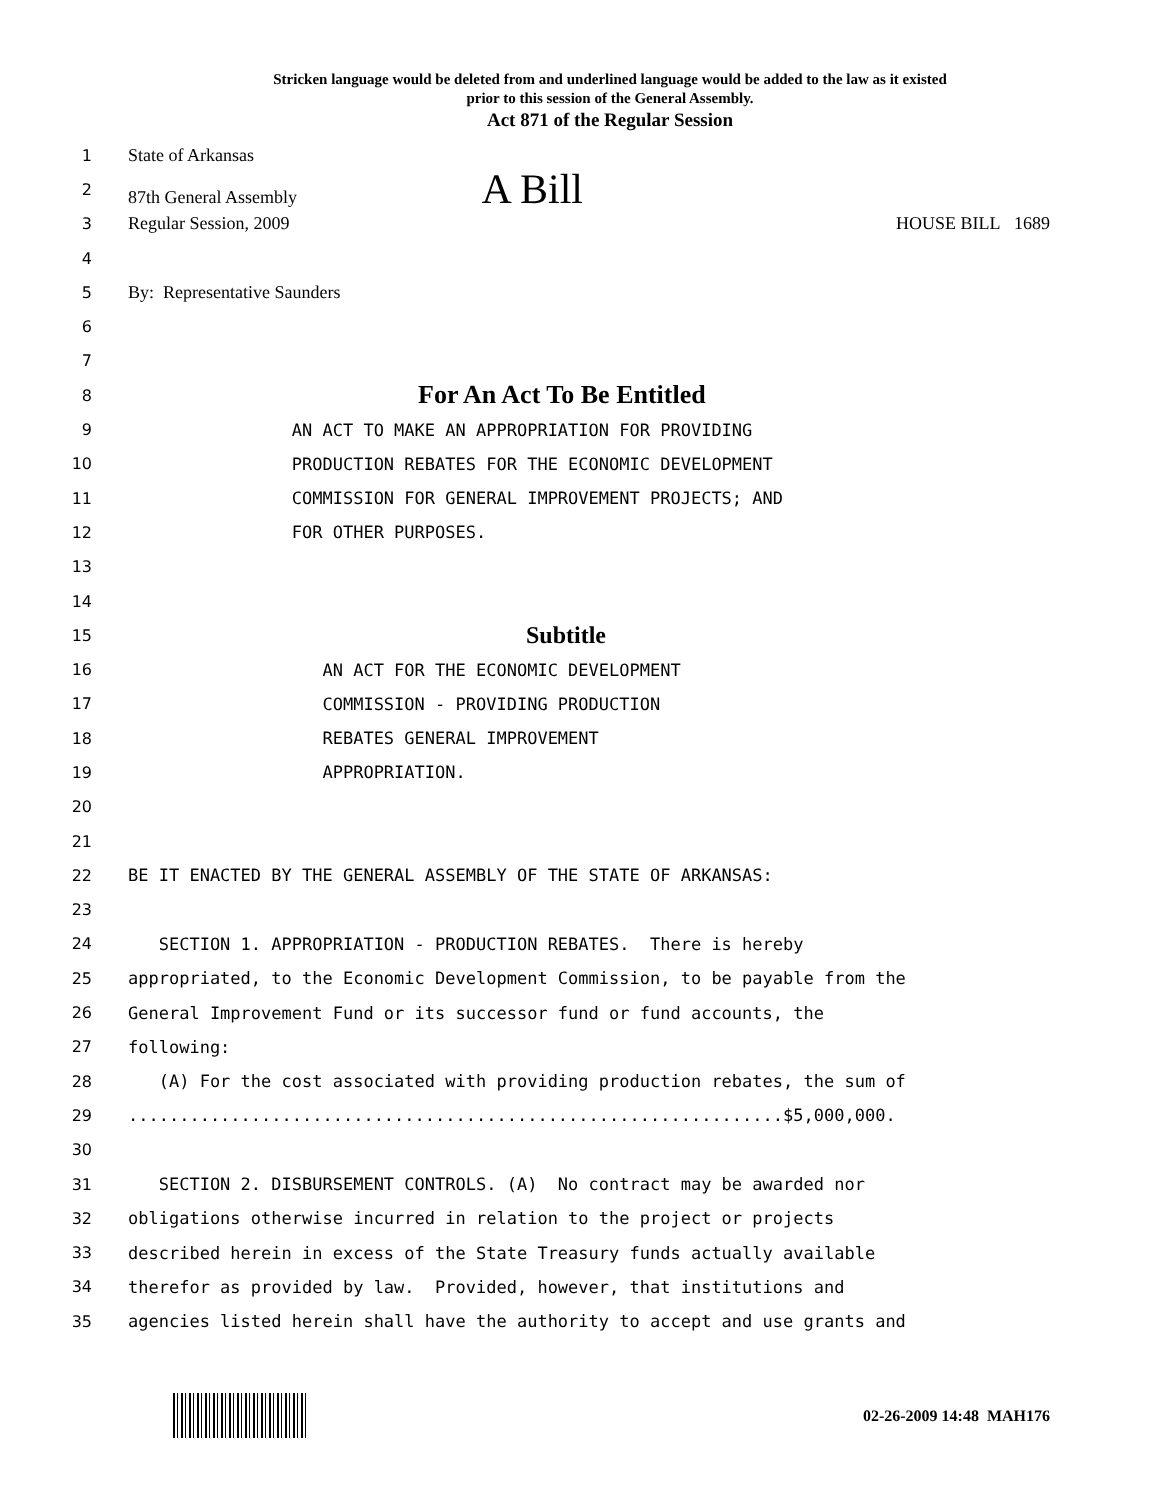Stricken language would be deleted from and underlined language would be added to the law as it existed
prior to this session of the General Assembly.
Act 871 of the Regular Session
1 State of Arkansas
2 87th General Assembly A Bill
3 Regular Session, 2009 HOUSE BILL 1689
4
5 By: Representative Saunders
6
7
8 For An Act To Be Entitled
9 AN ACT TO MAKE AN APPROPRIATION FOR PROVIDING
10 PRODUCTION REBATES FOR THE ECONOMIC DEVELOPMENT
11 COMMISSION FOR GENERAL IMPROVEMENT PROJECTS; AND
12 FOR OTHER PURPOSES.
13
14
15 Subtitle
16 AN ACT FOR THE ECONOMIC DEVELOPMENT
17 COMMISSION - PROVIDING PRODUCTION
18 REBATES GENERAL IMPROVEMENT
19 APPROPRIATION.
20
21
22 BE IT ENACTED BY THE GENERAL ASSEMBLY OF THE STATE OF ARKANSAS:
23
24 SECTION 1. APPROPRIATION - PRODUCTION REBATES. There is hereby
25 appropriated, to the Economic Development Commission, to be payable from the
26 General Improvement Fund or its successor fund or fund accounts, the
27 following:
28 (A) For the cost associated with providing production rebates, the sum of
29................................................................$5,000,000.
30
31 SECTION 2. DISBURSEMENT CONTROLS. (A) No contract may be awarded nor
32 obligations otherwise incurred in relation to the project or projects
33 described herein in excess of the State Treasury funds actually available
34 therefor as provided by law. Provided, however, that institutions and
35 agencies listed herein shall have the authority to accept and use grants and
02-26-2009 14:48 MAH176